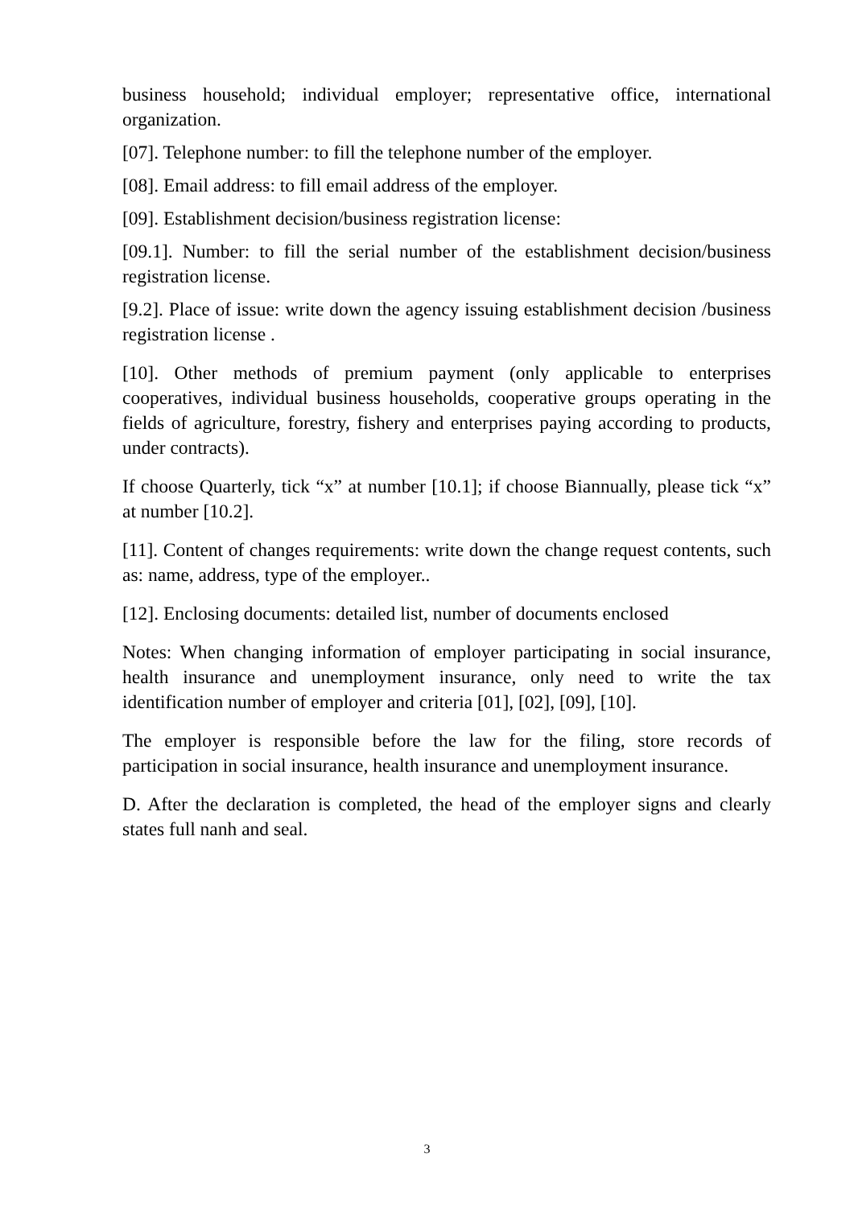business household; individual employer; representative office, international organization.
[07]. Telephone number: to fill the telephone number of the employer.
[08]. Email address: to fill email address of the employer.
[09]. Establishment decision/business registration license:
[09.1]. Number: to fill the serial number of the establishment decision/business registration license.
[9.2]. Place of issue: write down the agency issuing establishment decision /business registration license .
[10]. Other methods of premium payment (only applicable to enterprises cooperatives, individual business households, cooperative groups operating in the fields of agriculture, forestry, fishery and enterprises paying according to products, under contracts).
If choose Quarterly, tick “x” at number [10.1]; if choose Biannually, please tick “x” at number [10.2].
[11]. Content of changes requirements: write down the change request contents, such as: name, address, type of the employer..
[12]. Enclosing documents: detailed list, number of documents enclosed
Notes: When changing information of employer participating in social insurance, health insurance and unemployment insurance, only need to write the tax identification number of employer and criteria [01], [02], [09], [10].
The employer is responsible before the law for the filing, store records of participation in social insurance, health insurance and unemployment insurance.
D. After the declaration is completed, the head of the employer signs and clearly states full nanh and seal.
3